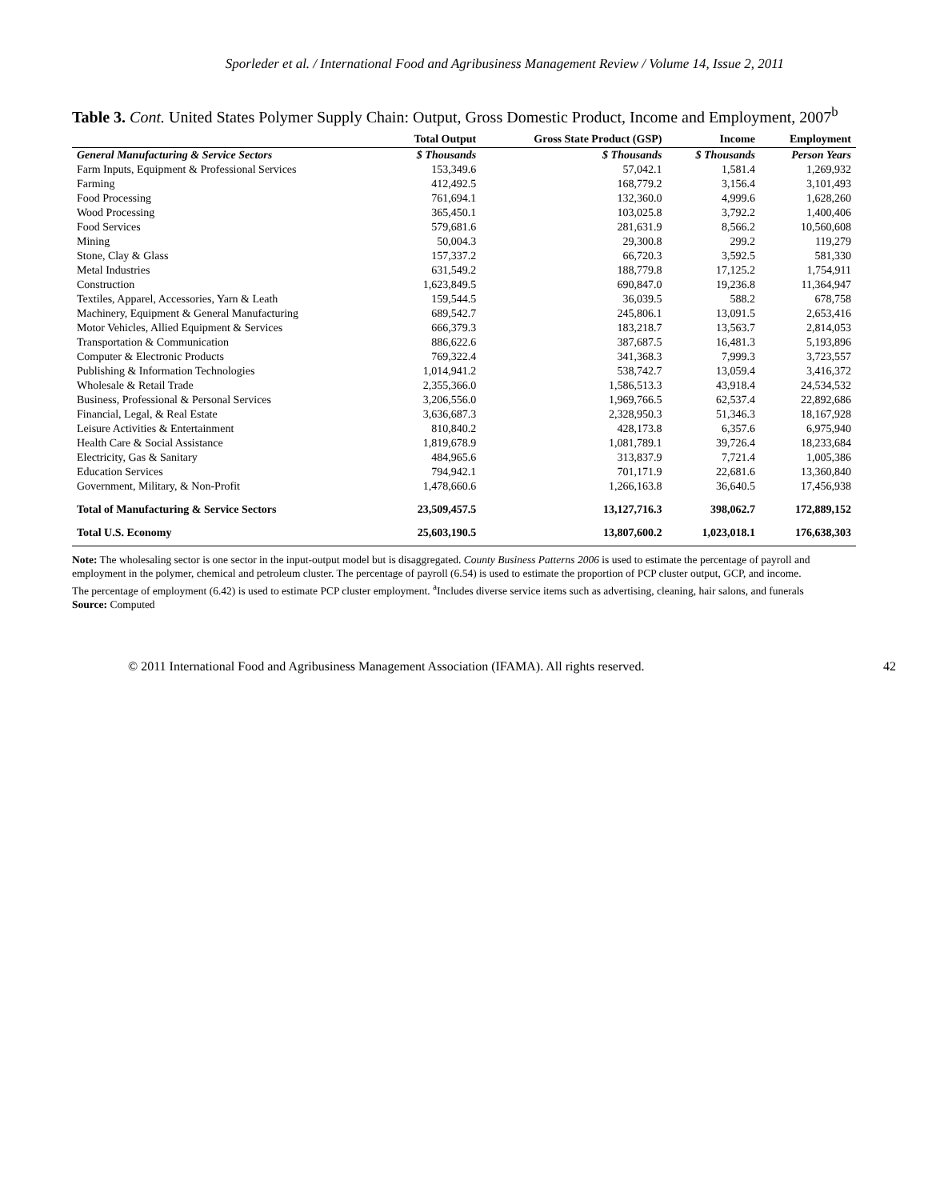Sporleder et al. / International Food and Agribusiness Management Review / Volume 14, Issue 2, 2011
Table 3. Cont. United States Polymer Supply Chain: Output, Gross Domestic Product, Income and Employment, 2007<sup>b</sup>
| | Total Output | Gross State Product (GSP) | Income | Employment |
| --- | --- | --- | --- | --- |
| General Manufacturing & Service Sectors | $ Thousands | $ Thousands | $ Thousands | Person Years |
| Farm Inputs, Equipment & Professional Services | 153,349.6 | 57,042.1 | 1,581.4 | 1,269,932 |
| Farming | 412,492.5 | 168,779.2 | 3,156.4 | 3,101,493 |
| Food Processing | 761,694.1 | 132,360.0 | 4,999.6 | 1,628,260 |
| Wood Processing | 365,450.1 | 103,025.8 | 3,792.2 | 1,400,406 |
| Food Services | 579,681.6 | 281,631.9 | 8,566.2 | 10,560,608 |
| Mining | 50,004.3 | 29,300.8 | 299.2 | 119,279 |
| Stone, Clay & Glass | 157,337.2 | 66,720.3 | 3,592.5 | 581,330 |
| Metal Industries | 631,549.2 | 188,779.8 | 17,125.2 | 1,754,911 |
| Construction | 1,623,849.5 | 690,847.0 | 19,236.8 | 11,364,947 |
| Textiles, Apparel, Accessories, Yarn & Leath | 159,544.5 | 36,039.5 | 588.2 | 678,758 |
| Machinery, Equipment & General Manufacturing | 689,542.7 | 245,806.1 | 13,091.5 | 2,653,416 |
| Motor Vehicles, Allied Equipment & Services | 666,379.3 | 183,218.7 | 13,563.7 | 2,814,053 |
| Transportation & Communication | 886,622.6 | 387,687.5 | 16,481.3 | 5,193,896 |
| Computer & Electronic Products | 769,322.4 | 341,368.3 | 7,999.3 | 3,723,557 |
| Publishing & Information Technologies | 1,014,941.2 | 538,742.7 | 13,059.4 | 3,416,372 |
| Wholesale & Retail Trade | 2,355,366.0 | 1,586,513.3 | 43,918.4 | 24,534,532 |
| Business, Professional & Personal Services | 3,206,556.0 | 1,969,766.5 | 62,537.4 | 22,892,686 |
| Financial, Legal, & Real Estate | 3,636,687.3 | 2,328,950.3 | 51,346.3 | 18,167,928 |
| Leisure Activities & Entertainment | 810,840.2 | 428,173.8 | 6,357.6 | 6,975,940 |
| Health Care & Social Assistance | 1,819,678.9 | 1,081,789.1 | 39,726.4 | 18,233,684 |
| Electricity, Gas & Sanitary | 484,965.6 | 313,837.9 | 7,721.4 | 1,005,386 |
| Education Services | 794,942.1 | 701,171.9 | 22,681.6 | 13,360,840 |
| Government, Military, & Non-Profit | 1,478,660.6 | 1,266,163.8 | 36,640.5 | 17,456,938 |
| Total of Manufacturing & Service Sectors | 23,509,457.5 | 13,127,716.3 | 398,062.7 | 172,889,152 |
| Total U.S. Economy | 25,603,190.5 | 13,807,600.2 | 1,023,018.1 | 176,638,303 |
Note: The wholesaling sector is one sector in the input-output model but is disaggregated. County Business Patterns 2006 is used to estimate the percentage of payroll and employment in the polymer, chemical and petroleum cluster. The percentage of payroll (6.54) is used to estimate the proportion of PCP cluster output, GCP, and income.
The percentage of employment (6.42) is used to estimate PCP cluster employment. <sup>a</sup>Includes diverse service items such as advertising, cleaning, hair salons, and funerals
Source: Computed
© 2011 International Food and Agribusiness Management Association (IFAMA). All rights reserved. 42